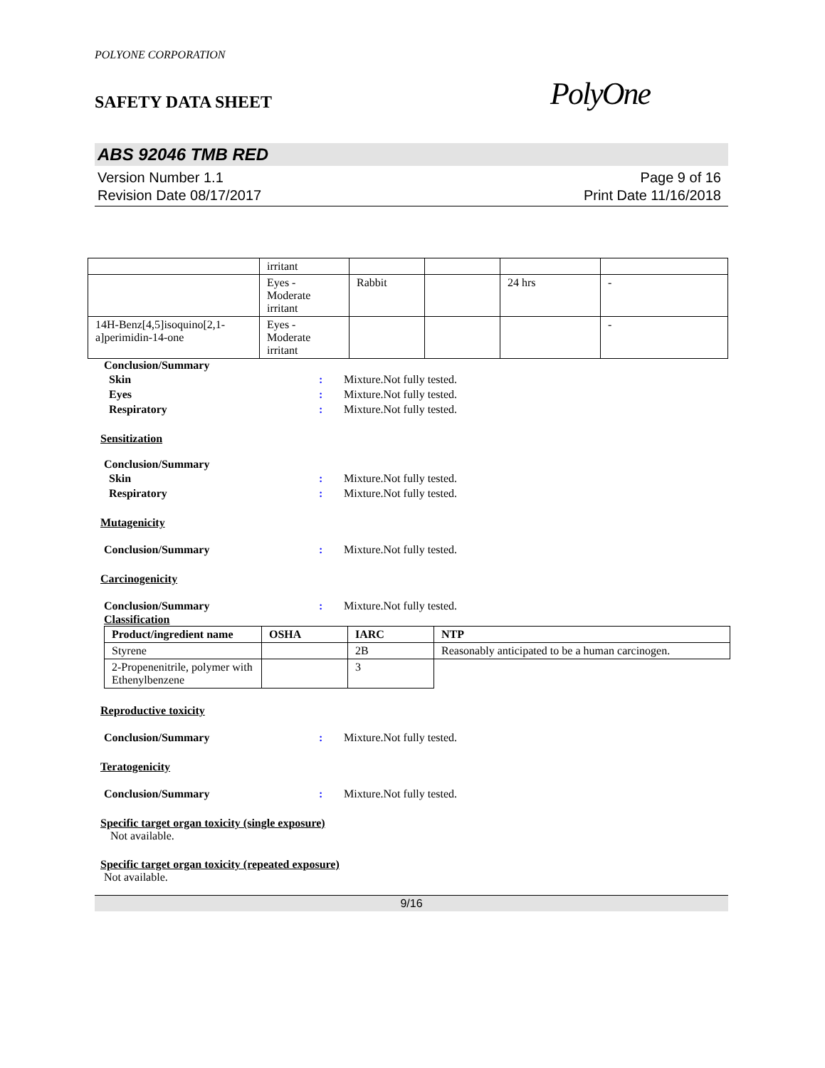POLYONE CORPORATION
SAFETY DATA SHEET
PolyOne
ABS 92046 TMB RED
Version Number 1.1
Revision Date 08/17/2017
Page 9 of 16
Print Date 11/16/2018
| | irritant | | | | |
| | Eyes - Moderate irritant | Rabbit | | 24 hrs | - |
| 14H-Benz[4,5]isoquino[2,1-a]perimidin-14-one | Eyes - Moderate irritant | | | | - |
Conclusion/Summary
Skin : Mixture.Not fully tested.
Eyes : Mixture.Not fully tested.
Respiratory : Mixture.Not fully tested.
Sensitization
Conclusion/Summary
Skin : Mixture.Not fully tested.
Respiratory : Mixture.Not fully tested.
Mutagenicity
Conclusion/Summary : Mixture.Not fully tested.
Carcinogenicity
Conclusion/Summary : Mixture.Not fully tested.
Classification
| Product/ingredient name | OSHA | IARC | NTP |
| --- | --- | --- | --- |
| Styrene | | 2B | Reasonably anticipated to be a human carcinogen. |
| 2-Propenenitrile, polymer with Ethenylbenzene | | 3 | |
Reproductive toxicity
Conclusion/Summary : Mixture.Not fully tested.
Teratogenicity
Conclusion/Summary : Mixture.Not fully tested.
Specific target organ toxicity (single exposure)
Not available.
Specific target organ toxicity (repeated exposure)
Not available.
9/16